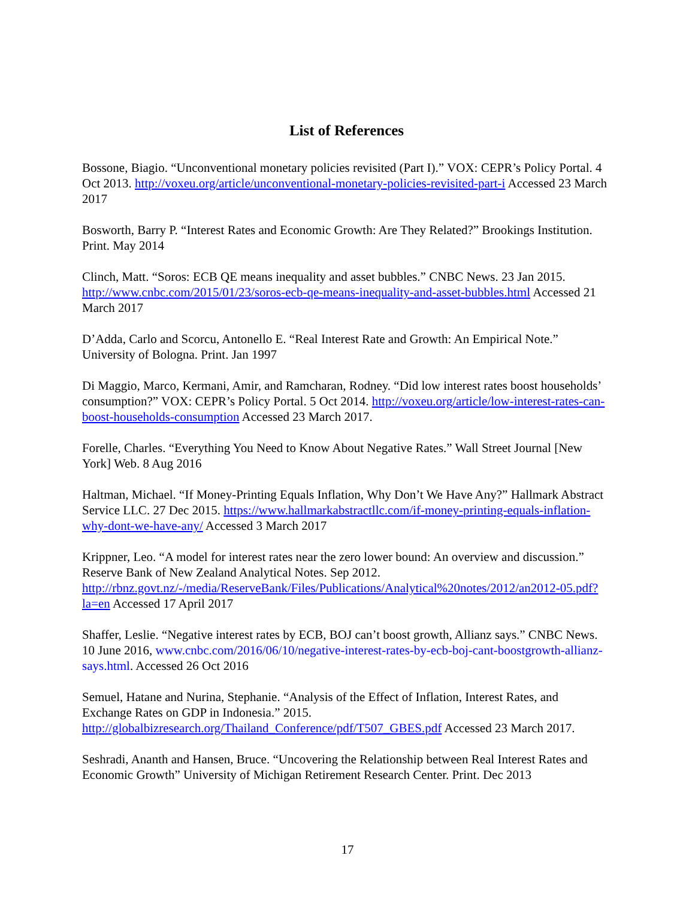List of References
Bossone, Biagio. “Unconventional monetary policies revisited (Part I).” VOX: CEPR’s Policy Portal. 4 Oct 2013. http://voxeu.org/article/unconventional-monetary-policies-revisited-part-i Accessed 23 March 2017
Bosworth, Barry P. “Interest Rates and Economic Growth: Are They Related?” Brookings Institution. Print. May 2014
Clinch, Matt. “Soros: ECB QE means inequality and asset bubbles.” CNBC News. 23 Jan 2015. http://www.cnbc.com/2015/01/23/soros-ecb-qe-means-inequality-and-asset-bubbles.html Accessed 21 March 2017
D’Adda, Carlo and Scorcu, Antonello E. “Real Interest Rate and Growth: An Empirical Note.” University of Bologna. Print. Jan 1997
Di Maggio, Marco, Kermani, Amir, and Ramcharan, Rodney. “Did low interest rates boost households’ consumption?” VOX: CEPR’s Policy Portal. 5 Oct 2014. http://voxeu.org/article/low-interest-rates-can-boost-households-consumption Accessed 23 March 2017.
Forelle, Charles. “Everything You Need to Know About Negative Rates.” Wall Street Journal [New York] Web. 8 Aug 2016
Haltman, Michael. “If Money-Printing Equals Inflation, Why Don’t We Have Any?” Hallmark Abstract Service LLC. 27 Dec 2015. https://www.hallmarkabstractllc.com/if-money-printing-equals-inflation-why-dont-we-have-any/ Accessed 3 March 2017
Krippner, Leo. “A model for interest rates near the zero lower bound: An overview and discussion.” Reserve Bank of New Zealand Analytical Notes. Sep 2012. http://rbnz.govt.nz/-/media/ReserveBank/Files/Publications/Analytical%20notes/2012/an2012-05.pdf?la=en Accessed 17 April 2017
Shaffer, Leslie. “Negative interest rates by ECB, BOJ can’t boost growth, Allianz says.” CNBC News. 10 June 2016, www.cnbc.com/2016/06/10/negative-interest-rates-by-ecb-boj-cant-boostgrowth-allianz-says.html. Accessed 26 Oct 2016
Semuel, Hatane and Nurina, Stephanie. “Analysis of the Effect of Inflation, Interest Rates, and Exchange Rates on GDP in Indonesia.” 2015. http://globalbizresearch.org/Thailand_Conference/pdf/T507_GBES.pdf Accessed 23 March 2017.
Seshradi, Ananth and Hansen, Bruce. “Uncovering the Relationship between Real Interest Rates and Economic Growth” University of Michigan Retirement Research Center. Print. Dec 2013
17